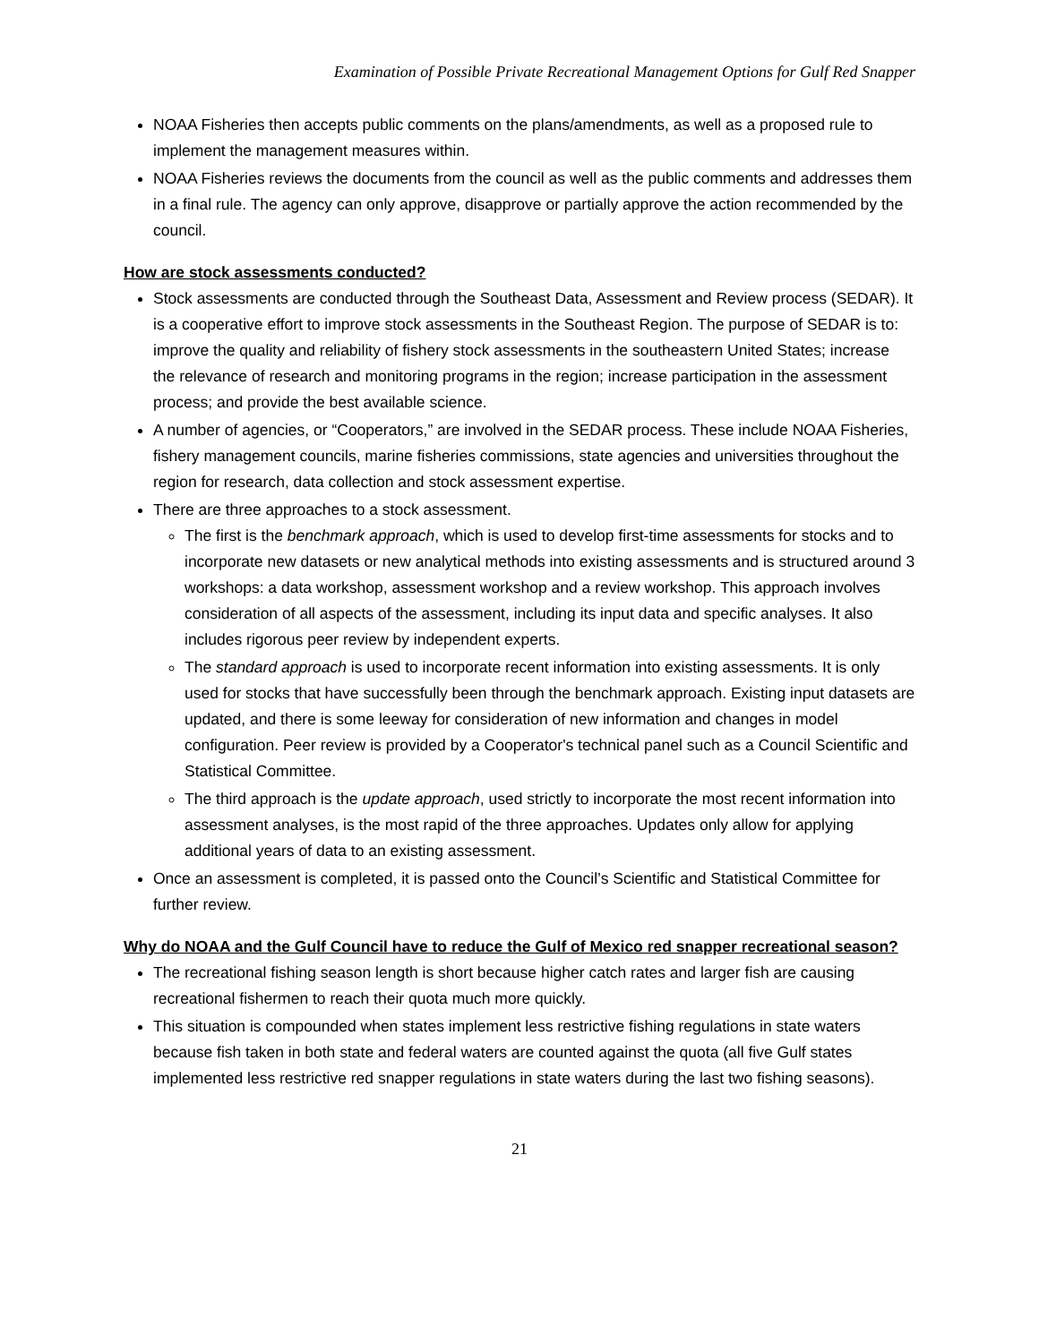Examination of Possible Private Recreational Management Options for Gulf Red Snapper
NOAA Fisheries then accepts public comments on the plans/amendments, as well as a proposed rule to implement the management measures within.
NOAA Fisheries reviews the documents from the council as well as the public comments and addresses them in a final rule. The agency can only approve, disapprove or partially approve the action recommended by the council.
How are stock assessments conducted?
Stock assessments are conducted through the Southeast Data, Assessment and Review process (SEDAR). It is a cooperative effort to improve stock assessments in the Southeast Region. The purpose of SEDAR is to: improve the quality and reliability of fishery stock assessments in the southeastern United States; increase the relevance of research and monitoring programs in the region; increase participation in the assessment process; and provide the best available science.
A number of agencies, or “Cooperators,” are involved in the SEDAR process. These include NOAA Fisheries, fishery management councils, marine fisheries commissions, state agencies and universities throughout the region for research, data collection and stock assessment expertise.
There are three approaches to a stock assessment.
The first is the benchmark approach, which is used to develop first-time assessments for stocks and to incorporate new datasets or new analytical methods into existing assessments and is structured around 3 workshops: a data workshop, assessment workshop and a review workshop. This approach involves consideration of all aspects of the assessment, including its input data and specific analyses. It also includes rigorous peer review by independent experts.
The standard approach is used to incorporate recent information into existing assessments. It is only used for stocks that have successfully been through the benchmark approach. Existing input datasets are updated, and there is some leeway for consideration of new information and changes in model configuration. Peer review is provided by a Cooperator's technical panel such as a Council Scientific and Statistical Committee.
The third approach is the update approach, used strictly to incorporate the most recent information into assessment analyses, is the most rapid of the three approaches. Updates only allow for applying additional years of data to an existing assessment.
Once an assessment is completed, it is passed onto the Council’s Scientific and Statistical Committee for further review.
Why do NOAA and the Gulf Council have to reduce the Gulf of Mexico red snapper recreational season?
The recreational fishing season length is short because higher catch rates and larger fish are causing recreational fishermen to reach their quota much more quickly.
This situation is compounded when states implement less restrictive fishing regulations in state waters because fish taken in both state and federal waters are counted against the quota (all five Gulf states implemented less restrictive red snapper regulations in state waters during the last two fishing seasons).
21